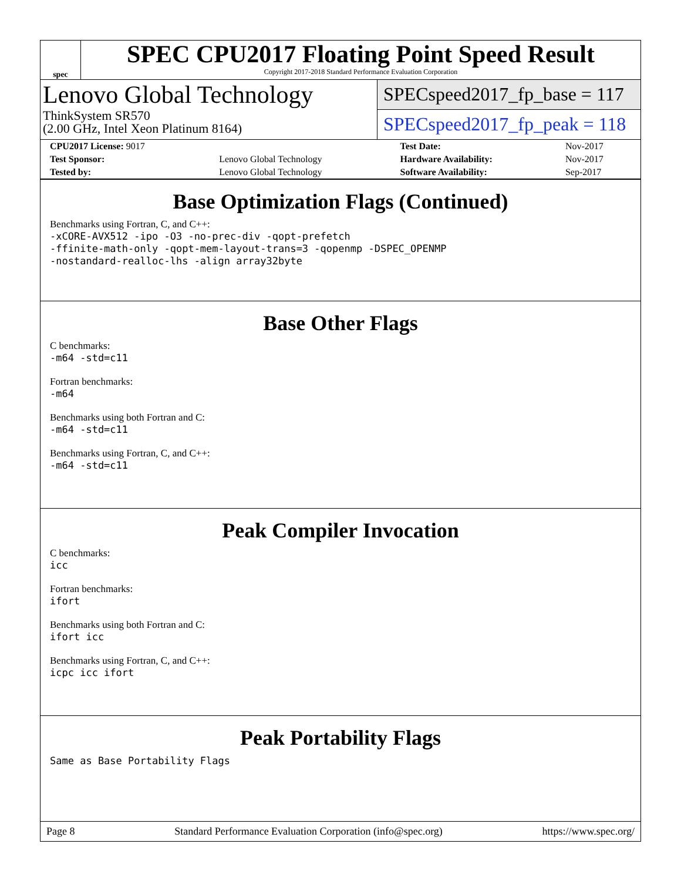spec
SPEC CPU2017 Floating Point Speed Result
Copyright 2017-2018 Standard Performance Evaluation Corporation
Lenovo Global Technology
ThinkSystem SR570
(2.00 GHz, Intel Xeon Platinum 8164)
SPECspeed2017_fp_base = 117
SPECspeed2017_fp_peak = 118
| CPU2017 License: 9017 | | Test Date: | Nov-2017 |
| Test Sponsor: | Lenovo Global Technology | Hardware Availability: | Nov-2017 |
| Tested by: | Lenovo Global Technology | Software Availability: | Sep-2017 |
Base Optimization Flags (Continued)
Benchmarks using Fortran, C, and C++:
-xCORE-AVX512 -ipo -O3 -no-prec-div -qopt-prefetch
-ffinite-math-only -qopt-mem-layout-trans=3 -qopenmp -DSPEC_OPENMP
-nostandard-realloc-lhs -align array32byte
Base Other Flags
C benchmarks:
-m64 -std=c11
Fortran benchmarks:
-m64
Benchmarks using both Fortran and C:
-m64 -std=c11
Benchmarks using Fortran, C, and C++:
-m64 -std=c11
Peak Compiler Invocation
C benchmarks:
icc
Fortran benchmarks:
ifort
Benchmarks using both Fortran and C:
ifort icc
Benchmarks using Fortran, C, and C++:
icpc icc ifort
Peak Portability Flags
Same as Base Portability Flags
Page 8 Standard Performance Evaluation Corporation (info@spec.org) https://www.spec.org/